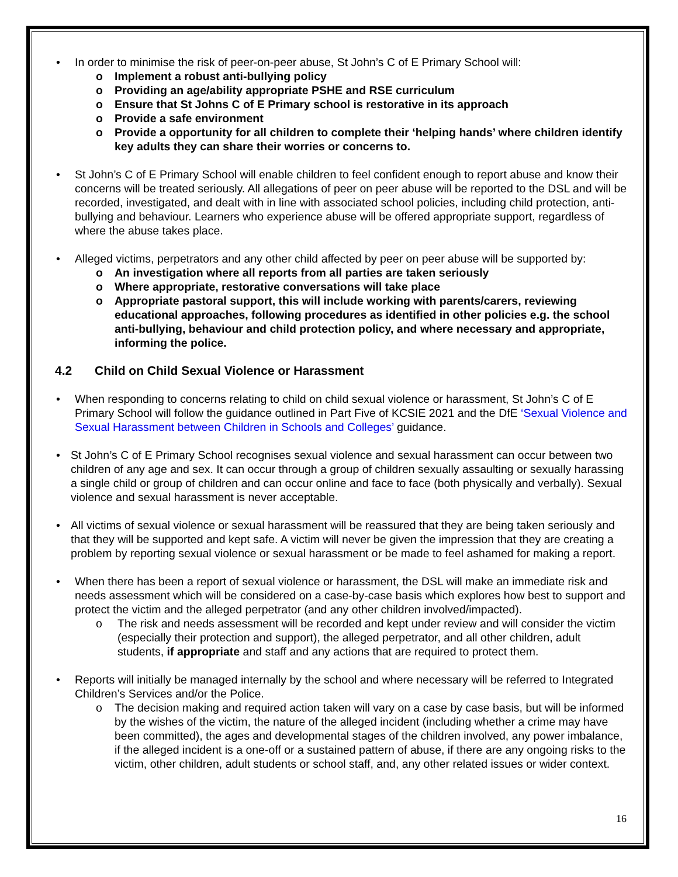• In order to minimise the risk of peer-on-peer abuse, St John’s C of E Primary School will:
o Implement a robust anti-bullying policy
o Providing an age/ability appropriate PSHE and RSE curriculum
o Ensure that St Johns C of E Primary school is restorative in its approach
o Provide a safe environment
o Provide a opportunity for all children to complete their ‘helping hands’ where children identify key adults they can share their worries or concerns to.
• St John’s C of E Primary School will enable children to feel confident enough to report abuse and know their concerns will be treated seriously. All allegations of peer on peer abuse will be reported to the DSL and will be recorded, investigated, and dealt with in line with associated school policies, including child protection, anti-bullying and behaviour. Learners who experience abuse will be offered appropriate support, regardless of where the abuse takes place.
• Alleged victims, perpetrators and any other child affected by peer on peer abuse will be supported by:
o An investigation where all reports from all parties are taken seriously
o Where appropriate, restorative conversations will take place
o Appropriate pastoral support, this will include working with parents/carers, reviewing educational approaches, following procedures as identified in other policies e.g. the school anti-bullying, behaviour and child protection policy, and where necessary and appropriate, informing the police.
4.2 Child on Child Sexual Violence or Harassment
• When responding to concerns relating to child on child sexual violence or harassment, St John’s C of E Primary School will follow the guidance outlined in Part Five of KCSIE 2021 and the DfE ‘Sexual Violence and Sexual Harassment between Children in Schools and Colleges’ guidance.
• St John’s C of E Primary School recognises sexual violence and sexual harassment can occur between two children of any age and sex. It can occur through a group of children sexually assaulting or sexually harassing a single child or group of children and can occur online and face to face (both physically and verbally). Sexual violence and sexual harassment is never acceptable.
• All victims of sexual violence or sexual harassment will be reassured that they are being taken seriously and that they will be supported and kept safe. A victim will never be given the impression that they are creating a problem by reporting sexual violence or sexual harassment or be made to feel ashamed for making a report.
• When there has been a report of sexual violence or harassment, the DSL will make an immediate risk and needs assessment which will be considered on a case-by-case basis which explores how best to support and protect the victim and the alleged perpetrator (and any other children involved/impacted).
o The risk and needs assessment will be recorded and kept under review and will consider the victim (especially their protection and support), the alleged perpetrator, and all other children, adult students, if appropriate and staff and any actions that are required to protect them.
• Reports will initially be managed internally by the school and where necessary will be referred to Integrated Children’s Services and/or the Police.
o The decision making and required action taken will vary on a case by case basis, but will be informed by the wishes of the victim, the nature of the alleged incident (including whether a crime may have been committed), the ages and developmental stages of the children involved, any power imbalance, if the alleged incident is a one-off or a sustained pattern of abuse, if there are any ongoing risks to the victim, other children, adult students or school staff, and, any other related issues or wider context.
16